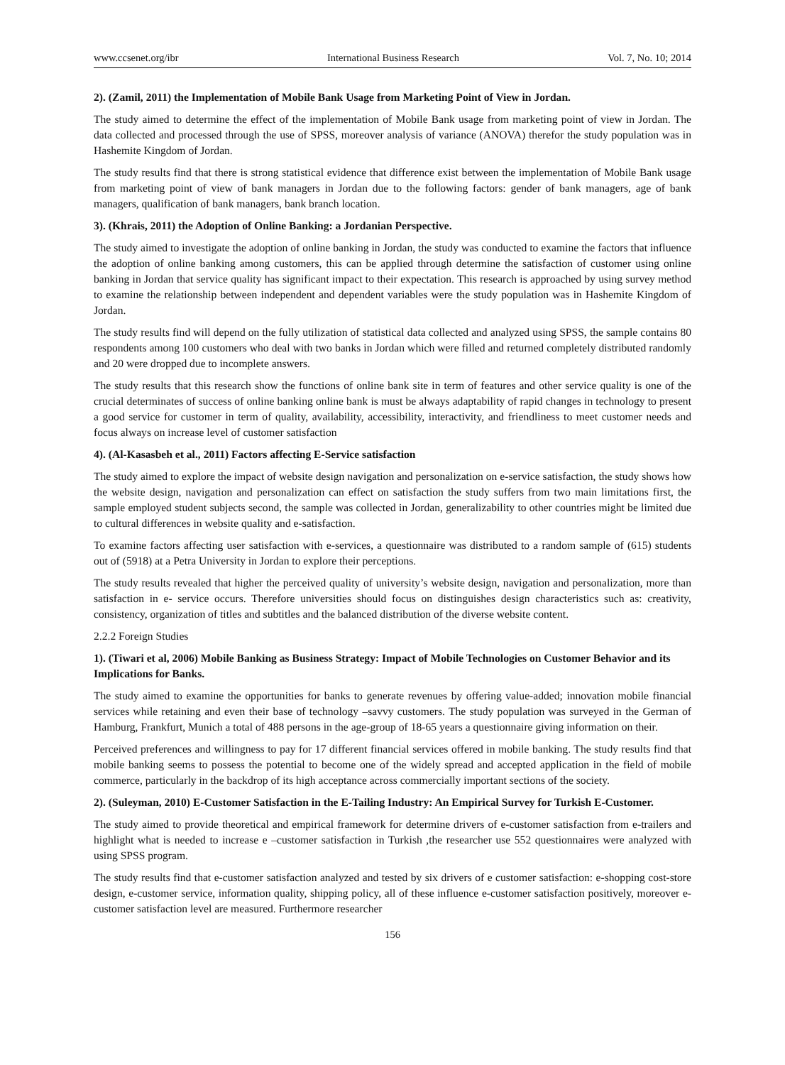www.ccsenet.org/ibr International Business Research Vol. 7, No. 10; 2014
2). (Zamil, 2011) the Implementation of Mobile Bank Usage from Marketing Point of View in Jordan.
The study aimed to determine the effect of the implementation of Mobile Bank usage from marketing point of view in Jordan. The data collected and processed through the use of SPSS, moreover analysis of variance (ANOVA) therefor the study population was in Hashemite Kingdom of Jordan.
The study results find that there is strong statistical evidence that difference exist between the implementation of Mobile Bank usage from marketing point of view of bank managers in Jordan due to the following factors: gender of bank managers, age of bank managers, qualification of bank managers, bank branch location.
3). (Khrais, 2011) the Adoption of Online Banking: a Jordanian Perspective.
The study aimed to investigate the adoption of online banking in Jordan, the study was conducted to examine the factors that influence the adoption of online banking among customers, this can be applied through determine the satisfaction of customer using online banking in Jordan that service quality has significant impact to their expectation. This research is approached by using survey method to examine the relationship between independent and dependent variables were the study population was in Hashemite Kingdom of Jordan.
The study results find will depend on the fully utilization of statistical data collected and analyzed using SPSS, the sample contains 80 respondents among 100 customers who deal with two banks in Jordan which were filled and returned completely distributed randomly and 20 were dropped due to incomplete answers.
The study results that this research show the functions of online bank site in term of features and other service quality is one of the crucial determinates of success of online banking online bank is must be always adaptability of rapid changes in technology to present a good service for customer in term of quality, availability, accessibility, interactivity, and friendliness to meet customer needs and focus always on increase level of customer satisfaction
4). (Al-Kasasbeh et al., 2011) Factors affecting E-Service satisfaction
The study aimed to explore the impact of website design navigation and personalization on e-service satisfaction, the study shows how the website design, navigation and personalization can effect on satisfaction the study suffers from two main limitations first, the sample employed student subjects second, the sample was collected in Jordan, generalizability to other countries might be limited due to cultural differences in website quality and e-satisfaction.
To examine factors affecting user satisfaction with e-services, a questionnaire was distributed to a random sample of (615) students out of (5918) at a Petra University in Jordan to explore their perceptions.
The study results revealed that higher the perceived quality of university’s website design, navigation and personalization, more than satisfaction in e- service occurs. Therefore universities should focus on distinguishes design characteristics such as: creativity, consistency, organization of titles and subtitles and the balanced distribution of the diverse website content.
2.2.2 Foreign Studies
1). (Tiwari et al, 2006) Mobile Banking as Business Strategy: Impact of Mobile Technologies on Customer Behavior and its Implications for Banks.
The study aimed to examine the opportunities for banks to generate revenues by offering value-added; innovation mobile financial services while retaining and even their base of technology –savvy customers. The study population was surveyed in the German of Hamburg, Frankfurt, Munich a total of 488 persons in the age-group of 18-65 years a questionnaire giving information on their.
Perceived preferences and willingness to pay for 17 different financial services offered in mobile banking. The study results find that mobile banking seems to possess the potential to become one of the widely spread and accepted application in the field of mobile commerce, particularly in the backdrop of its high acceptance across commercially important sections of the society.
2). (Suleyman, 2010) E-Customer Satisfaction in the E-Tailing Industry: An Empirical Survey for Turkish E-Customer.
The study aimed to provide theoretical and empirical framework for determine drivers of e-customer satisfaction from e-trailers and highlight what is needed to increase e –customer satisfaction in Turkish ,the researcher use 552 questionnaires were analyzed with using SPSS program.
The study results find that e-customer satisfaction analyzed and tested by six drivers of e customer satisfaction: e-shopping cost-store design, e-customer service, information quality, shipping policy, all of these influence e-customer satisfaction positively, moreover e-customer satisfaction level are measured. Furthermore researcher
156